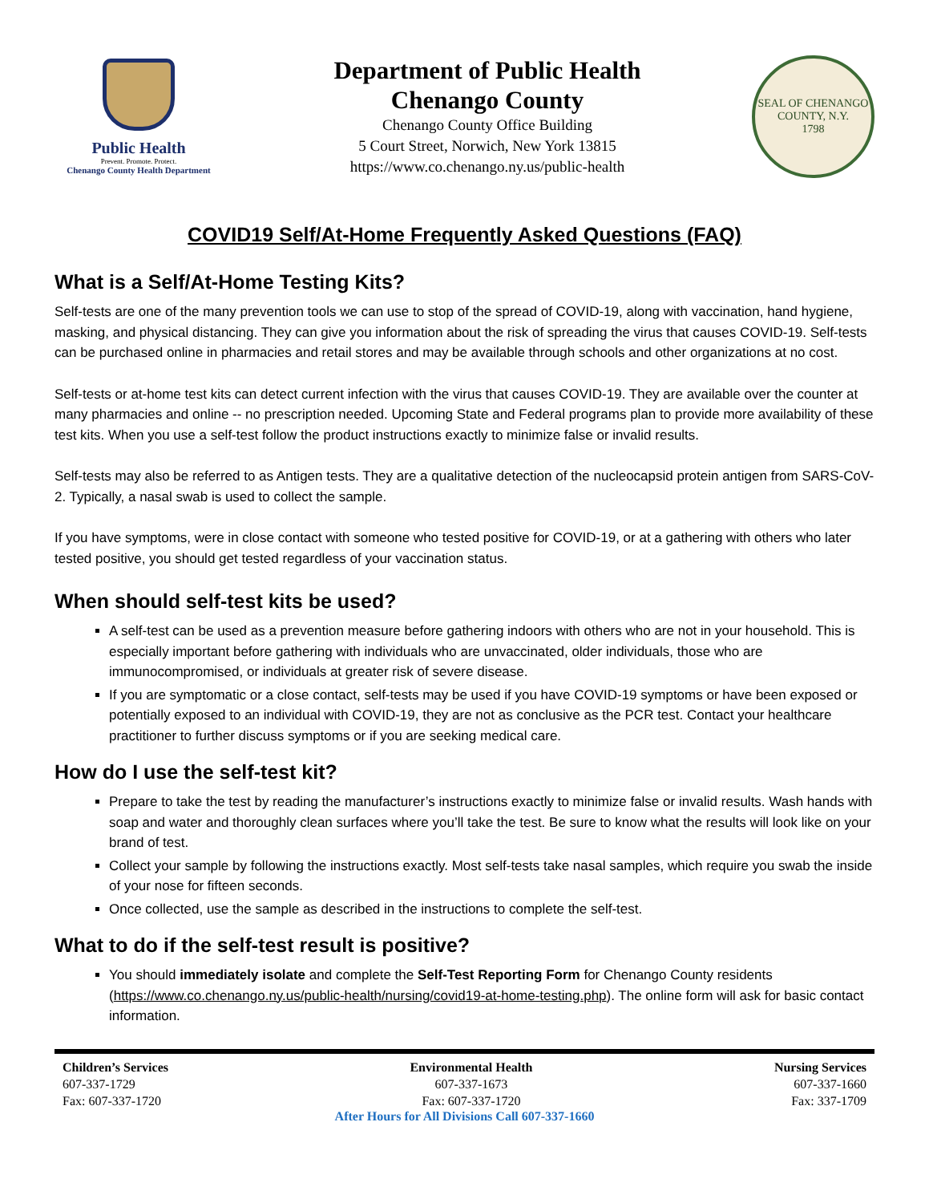Public Health
Prevent. Promote. Protect.
Chenango County Health Department
Department of Public Health
Chenango County
Chenango County Office Building
5 Court Street, Norwich, New York 13815
https://www.co.chenango.ny.us/public-health
SEAL OF CHENANGO COUNTY, N.Y.
1798
COVID19 Self/At-Home Frequently Asked Questions (FAQ)
What is a Self/At-Home Testing Kits?
Self-tests are one of the many prevention tools we can use to stop of the spread of COVID-19, along with vaccination, hand hygiene, masking, and physical distancing. They can give you information about the risk of spreading the virus that causes COVID-19. Self-tests can be purchased online in pharmacies and retail stores and may be available through schools and other organizations at no cost.
Self-tests or at-home test kits can detect current infection with the virus that causes COVID-19. They are available over the counter at many pharmacies and online -- no prescription needed. Upcoming State and Federal programs plan to provide more availability of these test kits. When you use a self-test follow the product instructions exactly to minimize false or invalid results.
Self-tests may also be referred to as Antigen tests. They are a qualitative detection of the nucleocapsid protein antigen from SARS-CoV-2. Typically, a nasal swab is used to collect the sample.
If you have symptoms, were in close contact with someone who tested positive for COVID-19, or at a gathering with others who later tested positive, you should get tested regardless of your vaccination status.
When should self-test kits be used?
A self-test can be used as a prevention measure before gathering indoors with others who are not in your household. This is especially important before gathering with individuals who are unvaccinated, older individuals, those who are immunocompromised, or individuals at greater risk of severe disease.
If you are symptomatic or a close contact, self-tests may be used if you have COVID-19 symptoms or have been exposed or potentially exposed to an individual with COVID-19, they are not as conclusive as the PCR test. Contact your healthcare practitioner to further discuss symptoms or if you are seeking medical care.
How do I use the self-test kit?
Prepare to take the test by reading the manufacturer’s instructions exactly to minimize false or invalid results. Wash hands with soap and water and thoroughly clean surfaces where you’ll take the test. Be sure to know what the results will look like on your brand of test.
Collect your sample by following the instructions exactly. Most self-tests take nasal samples, which require you swab the inside of your nose for fifteen seconds.
Once collected, use the sample as described in the instructions to complete the self-test.
What to do if the self-test result is positive?
You should immediately isolate and complete the Self-Test Reporting Form for Chenango County residents (https://www.co.chenango.ny.us/public-health/nursing/covid19-at-home-testing.php). The online form will ask for basic contact information.
Children’s Services
607-337-1729
Fax: 607-337-1720
Environmental Health
607-337-1673
Fax: 607-337-1720
Nursing Services
607-337-1660
Fax: 337-1709
After Hours for All Divisions Call 607-337-1660